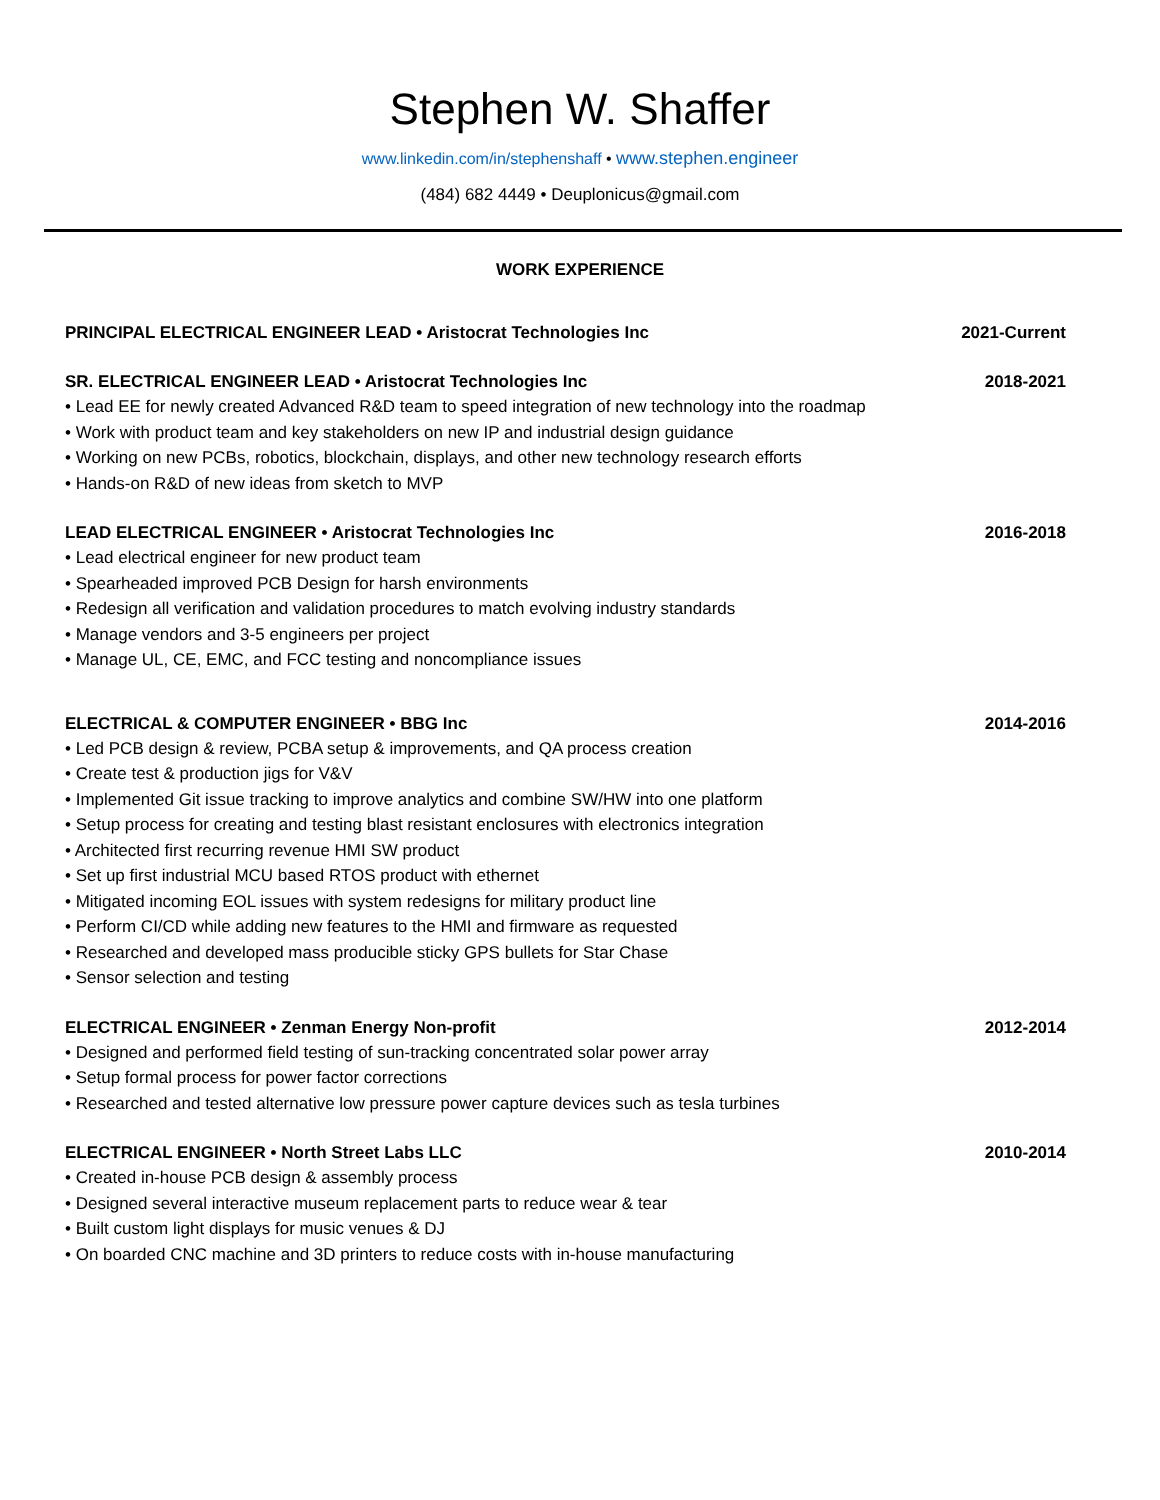Stephen W. Shaffer
www.linkedin.com/in/stephenshaff • www.stephen.engineer
(484) 682 4449 • Deuplonicus@gmail.com
WORK EXPERIENCE
PRINCIPAL ELECTRICAL ENGINEER LEAD • Aristocrat Technologies Inc 2021-Current
SR. ELECTRICAL ENGINEER LEAD • Aristocrat Technologies Inc 2018-2021
• Lead EE for newly created Advanced R&D team to speed integration of new technology into the roadmap
• Work with product team and key stakeholders on new IP and industrial design guidance
• Working on new PCBs, robotics, blockchain, displays, and other new technology research efforts
• Hands-on R&D of new ideas from sketch to MVP
LEAD ELECTRICAL ENGINEER • Aristocrat Technologies Inc 2016-2018
• Lead electrical engineer for new product team
• Spearheaded improved PCB Design for harsh environments
• Redesign all verification and validation procedures to match evolving industry standards
• Manage vendors and 3-5 engineers per project
• Manage UL, CE, EMC, and FCC testing and noncompliance issues
ELECTRICAL & COMPUTER ENGINEER • BBG Inc 2014-2016
• Led PCB design & review, PCBA setup & improvements, and QA process creation
• Create test & production jigs for V&V
• Implemented Git issue tracking to improve analytics and combine SW/HW into one platform
• Setup process for creating and testing blast resistant enclosures with electronics integration
• Architected first recurring revenue HMI SW product
• Set up first industrial MCU based RTOS product with ethernet
• Mitigated incoming EOL issues with system redesigns for military product line
• Perform CI/CD while adding new features to the HMI and firmware as requested
• Researched and developed mass producible sticky GPS bullets for Star Chase
• Sensor selection and testing
ELECTRICAL ENGINEER • Zenman Energy Non-profit 2012-2014
• Designed and performed field testing of sun-tracking concentrated solar power array
• Setup formal process for power factor corrections
• Researched and tested alternative low pressure power capture devices such as tesla turbines
ELECTRICAL ENGINEER • North Street Labs LLC 2010-2014
• Created in-house PCB design & assembly process
• Designed several interactive museum replacement parts to reduce wear & tear
• Built custom light displays for music venues & DJ
• On boarded CNC machine and 3D printers to reduce costs with in-house manufacturing